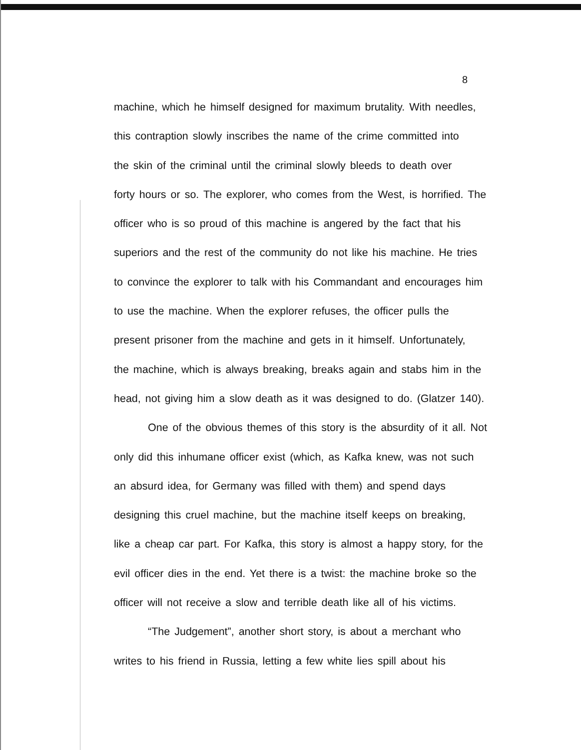8
machine, which he himself designed for maximum brutality. With needles,
this contraption slowly inscribes the name of the crime committed into
the skin of the criminal until the criminal slowly bleeds to death over
forty hours or so. The explorer, who comes from the West, is horrified. The
officer who is so proud of this machine is angered by the fact that his
superiors and the rest of the community do not like his machine. He tries
to convince the explorer to talk with his Commandant and encourages him
to use the machine. When the explorer refuses, the officer pulls the
present prisoner from the machine and gets in it himself. Unfortunately,
the machine, which is always breaking, breaks again and stabs him in the
head, not giving him a slow death as it was designed to do. (Glatzer 140).
One of the obvious themes of this story is the absurdity of it all. Not
only did this inhumane officer exist (which, as Kafka knew, was not such
an absurd idea, for Germany was filled with them) and spend days
designing this cruel machine, but the machine itself keeps on breaking,
like a cheap car part. For Kafka, this story is almost a happy story, for the
evil officer dies in the end. Yet there is a twist: the machine broke so the
officer will not receive a slow and terrible death like all of his victims.
“The Judgement”, another short story, is about a merchant who
writes to his friend in Russia, letting a few white lies spill about his